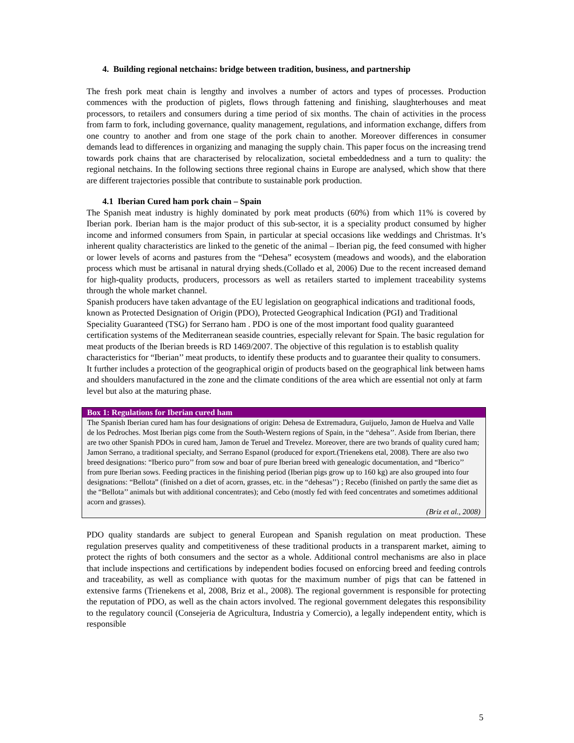4. Building regional netchains: bridge between tradition, business, and partnership
The fresh pork meat chain is lengthy and involves a number of actors and types of processes. Production commences with the production of piglets, flows through fattening and finishing, slaughterhouses and meat processors, to retailers and consumers during a time period of six months. The chain of activities in the process from farm to fork, including governance, quality management, regulations, and information exchange, differs from one country to another and from one stage of the pork chain to another. Moreover differences in consumer demands lead to differences in organizing and managing the supply chain. This paper focus on the increasing trend towards pork chains that are characterised by relocalization, societal embeddedness and a turn to quality: the regional netchains. In the following sections three regional chains in Europe are analysed, which show that there are different trajectories possible that contribute to sustainable pork production.
4.1 Iberian Cured ham pork chain – Spain
The Spanish meat industry is highly dominated by pork meat products (60%) from which 11% is covered by Iberian pork. Iberian ham is the major product of this sub-sector, it is a speciality product consumed by higher income and informed consumers from Spain, in particular at special occasions like weddings and Christmas. It’s inherent quality characteristics are linked to the genetic of the animal – Iberian pig, the feed consumed with higher or lower levels of acorns and pastures from the “Dehesa” ecosystem (meadows and woods), and the elaboration process which must be artisanal in natural drying sheds.(Collado et al, 2006) Due to the recent increased demand for high-quality products, producers, processors as well as retailers started to implement traceability systems through the whole market channel.
Spanish producers have taken advantage of the EU legislation on geographical indications and traditional foods, known as Protected Designation of Origin (PDO), Protected Geographical Indication (PGI) and Traditional Speciality Guaranteed (TSG) for Serrano ham . PDO is one of the most important food quality guaranteed certification systems of the Mediterranean seaside countries, especially relevant for Spain. The basic regulation for meat products of the Iberian breeds is RD 1469/2007. The objective of this regulation is to establish quality characteristics for “Iberian’’ meat products, to identify these products and to guarantee their quality to consumers. It further includes a protection of the geographical origin of products based on the geographical link between hams and shoulders manufactured in the zone and the climate conditions of the area which are essential not only at farm level but also at the maturing phase.
Box 1: Regulations for Iberian cured ham
The Spanish Iberian cured ham has four designations of origin: Dehesa de Extremadura, Guijuelo, Jamon de Huelva and Valle de los Pedroches. Most Iberian pigs come from the South-Western regions of Spain, in the “dehesa’’. Aside from Iberian, there are two other Spanish PDOs in cured ham, Jamon de Teruel and Trevelez. Moreover, there are two brands of quality cured ham; Jamon Serrano, a traditional specialty, and Serrano Espanol (produced for export.(Trienekens etal, 2008). There are also two breed designations: “Iberico puro’’ from sow and boar of pure Iberian breed with genealogic documentation, and “Iberico’’ from pure Iberian sows. Feeding practices in the finishing period (Iberian pigs grow up to 160 kg) are also grouped into four designations: “Bellota” (finished on a diet of acorn, grasses, etc. in the “dehesas’’) ; Recebo (finished on partly the same diet as the “Bellota’’ animals but with additional concentrates); and Cebo (mostly fed with feed concentrates and sometimes additional acorn and grasses).
(Briz et al., 2008)
PDO quality standards are subject to general European and Spanish regulation on meat production. These regulation preserves quality and competitiveness of these traditional products in a transparent market, aiming to protect the rights of both consumers and the sector as a whole. Additional control mechanisms are also in place that include inspections and certifications by independent bodies focused on enforcing breed and feeding controls and traceability, as well as compliance with quotas for the maximum number of pigs that can be fattened in extensive farms (Trienekens et al, 2008, Briz et al., 2008). The regional government is responsible for protecting the reputation of PDO, as well as the chain actors involved. The regional government delegates this responsibility to the regulatory council (Consejeria de Agricultura, Industria y Comercio), a legally independent entity, which is responsible
5